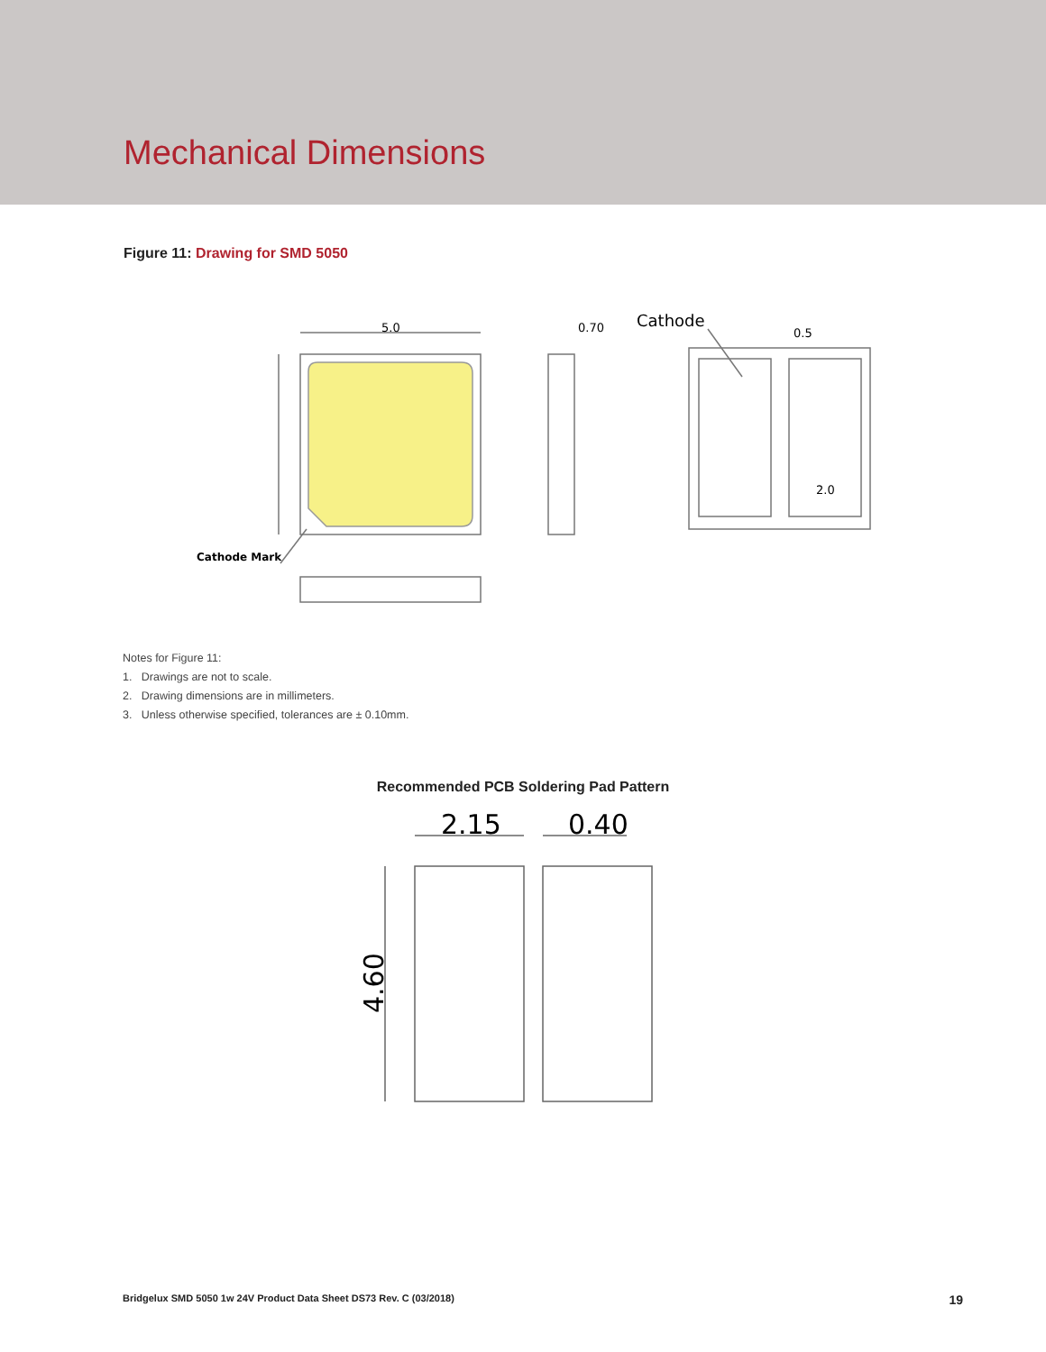Mechanical Dimensions
Figure 11: Drawing for SMD 5050
5.0
0.70
Cathode
0.5
2.0
Cathode Mark
Notes for Figure 11:
1. Drawings are not to scale.
2. Drawing dimensions are in millimeters.
3. Unless otherwise specified, tolerances are ± 0.10mm.
Recommended PCB Soldering Pad Pattern
2.15
0.40
4.60
Bridgelux SMD 5050 1w 24V Product Data Sheet DS73 Rev. C (03/2018) 19